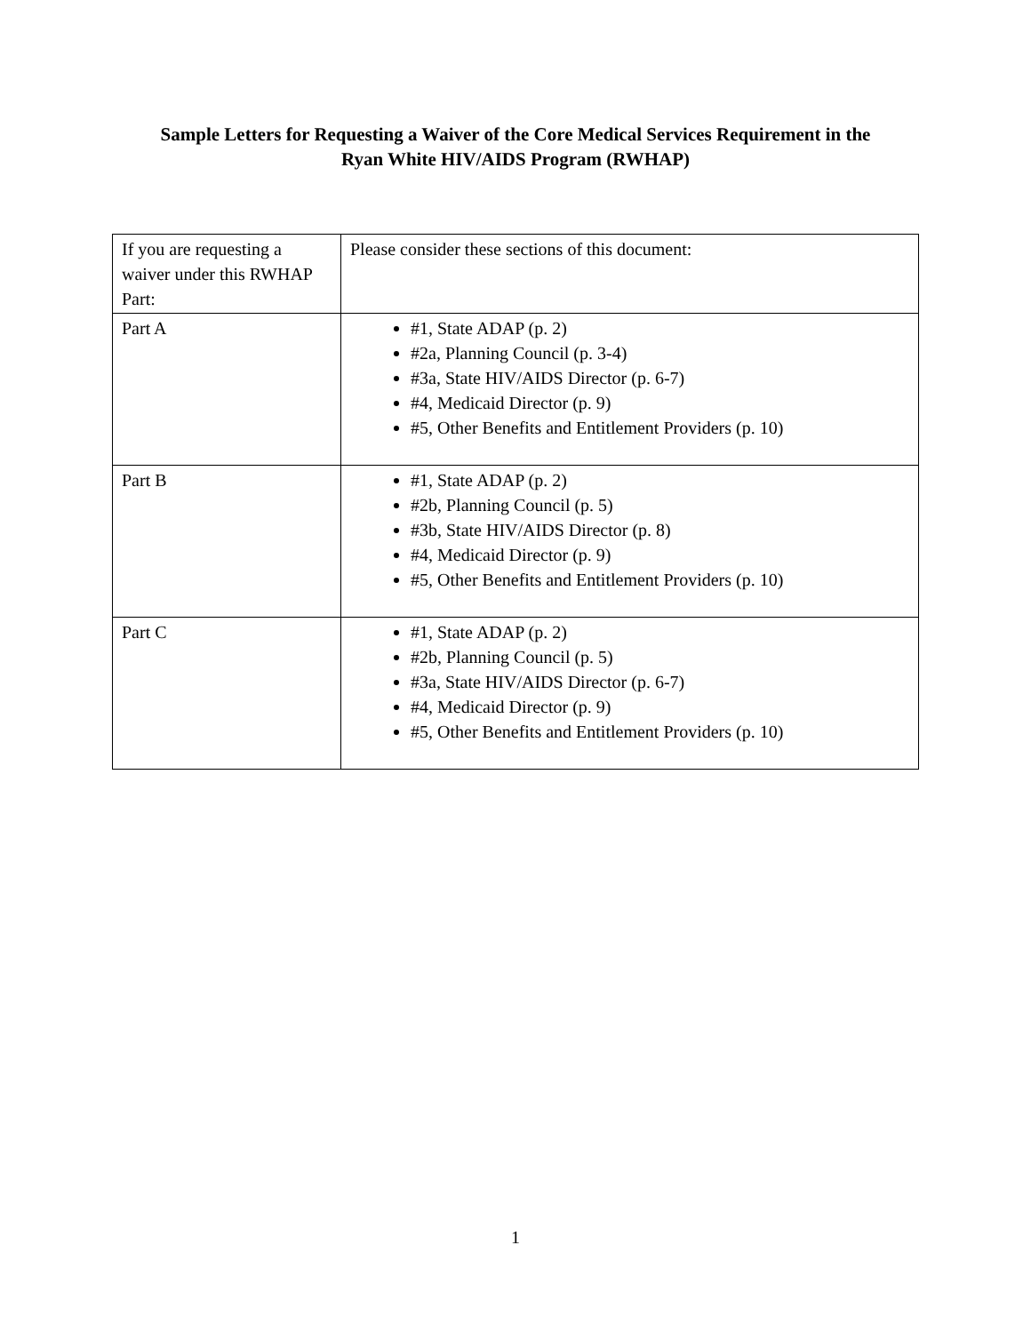Sample Letters for Requesting a Waiver of the Core Medical Services Requirement in the
Ryan White HIV/AIDS Program (RWHAP)
| If you are requesting a waiver under this RWHAP Part: | Please consider these sections of this document: |
| Part A | #1, State ADAP (p. 2) #2a, Planning Council (p. 3-4) #3a, State HIV/AIDS Director (p. 6-7) #4, Medicaid Director (p. 9) #5, Other Benefits and Entitlement Providers (p. 10) |
| Part B | #1, State ADAP (p. 2) #2b, Planning Council (p. 5) #3b, State HIV/AIDS Director (p. 8) #4, Medicaid Director (p. 9) #5, Other Benefits and Entitlement Providers (p. 10) |
| Part C | #1, State ADAP (p. 2) #2b, Planning Council (p. 5) #3a, State HIV/AIDS Director (p. 6-7) #4, Medicaid Director (p. 9) #5, Other Benefits and Entitlement Providers (p. 10) |
1